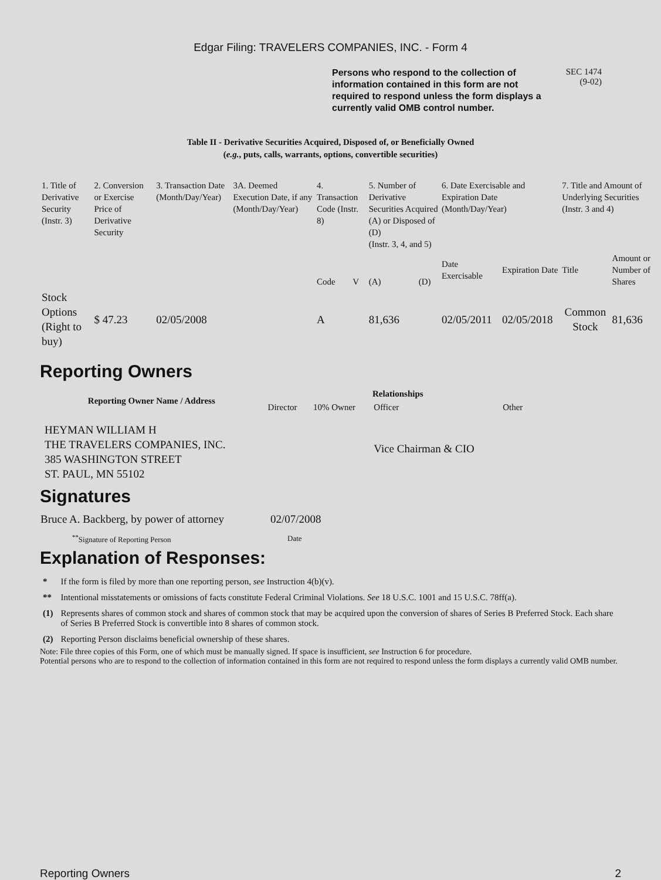Edgar Filing: TRAVELERS COMPANIES, INC. - Form 4
Persons who respond to the collection of information contained in this form are not required to respond unless the form displays a currently valid OMB control number.
SEC 1474
(9-02)
Table II - Derivative Securities Acquired, Disposed of, or Beneficially Owned
(e.g., puts, calls, warrants, options, convertible securities)
| 1. Title of Derivative Security (Instr. 3) | 2. Conversion or Exercise Price of Derivative Security | 3. Transaction Date (Month/Day/Year) | 3A. Deemed Execution Date, if any (Month/Day/Year) | 4. Transaction Code (Instr. 8) | | 5. Number of Derivative Securities Acquired (A) or Disposed of (D) (Instr. 3, 4, and 5) | | 6. Date Exercisable and Expiration Date (Month/Day/Year) | | 7. Title and Amount of Underlying Securities (Instr. 3 and 4) | |
| | | | | Code | V | (A) | (D) | Date Exercisable | Expiration Date | Title | Amount or Number of Shares |
| Stock Options (Right to buy) | $ 47.23 | 02/05/2008 | | A | | 81,636 | | 02/05/2011 | 02/05/2018 | Common Stock | 81,636 |
Reporting Owners
| Reporting Owner Name / Address | Relationships | | | |
| --- | --- | --- | --- | --- |
| | Director | 10% Owner | Officer | Other |
| HEYMAN WILLIAM H THE TRAVELERS COMPANIES, INC. 385 WASHINGTON STREET ST. PAUL, MN 55102 | | | Vice Chairman & CIO | |
Signatures
| Bruce A. Backberg, by power of attorney | 02/07/2008 |
| <sup>**</sup> Signature of Reporting Person | Date |
Explanation of Responses:
| * | If the form is filed by more than one reporting person, see Instruction 4(b)(v). |
| ** | Intentional misstatements or omissions of facts constitute Federal Criminal Violations. See 18 U.S.C. 1001 and 15 U.S.C. 78ff(a). |
| (1) | Represents shares of common stock and shares of common stock that may be acquired upon the conversion of shares of Series B Preferred Stock. Each share of Series B Preferred Stock is convertible into 8 shares of common stock. |
| (2) | Reporting Person disclaims beneficial ownership of these shares. |
Note: File three copies of this Form, one of which must be manually signed. If space is insufficient, see Instruction 6 for procedure.
Potential persons who are to respond to the collection of information contained in this form are not required to respond unless the form displays a currently valid OMB number.
Reporting Owners 2